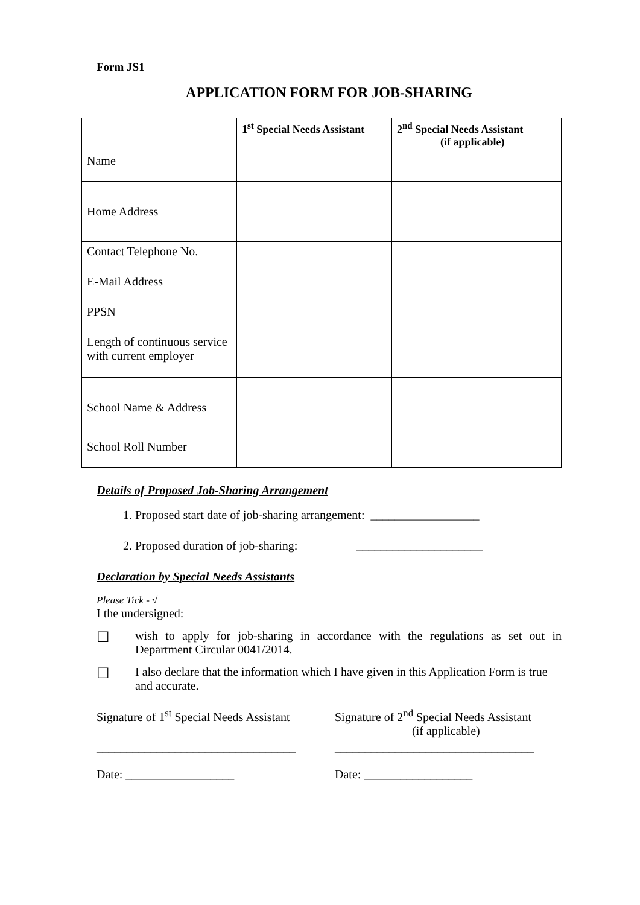Form JS1
APPLICATION FORM FOR JOB-SHARING
| | 1<sup>st</sup> Special Needs Assistant | 2<sup>nd</sup> Special Needs Assistant (if applicable) |
| --- | --- | --- |
| Name | | |
| Home Address | | |
| Contact Telephone No. | | |
| E-Mail Address | | |
| PPSN | | |
| Length of continuous service with current employer | | |
| School Name & Address | | |
| School Roll Number | | |
Details of Proposed Job-Sharing Arrangement
1. Proposed start date of job-sharing arrangement: __________________
2. Proposed duration of job-sharing: _____________________
Declaration by Special Needs Assistants
Please Tick - √
I the undersigned:
☐
wish to apply for job-sharing in accordance with the regulations as set out in Department Circular 0041/2014.
☐
I also declare that the information which I have given in this Application Form is true and accurate.
Signature of 1<sup>st</sup> Special Needs Assistant
Signature of 2<sup>nd</sup> Special Needs Assistant
(if applicable)
_________________________________
_________________________________
Date: __________________ Date: __________________